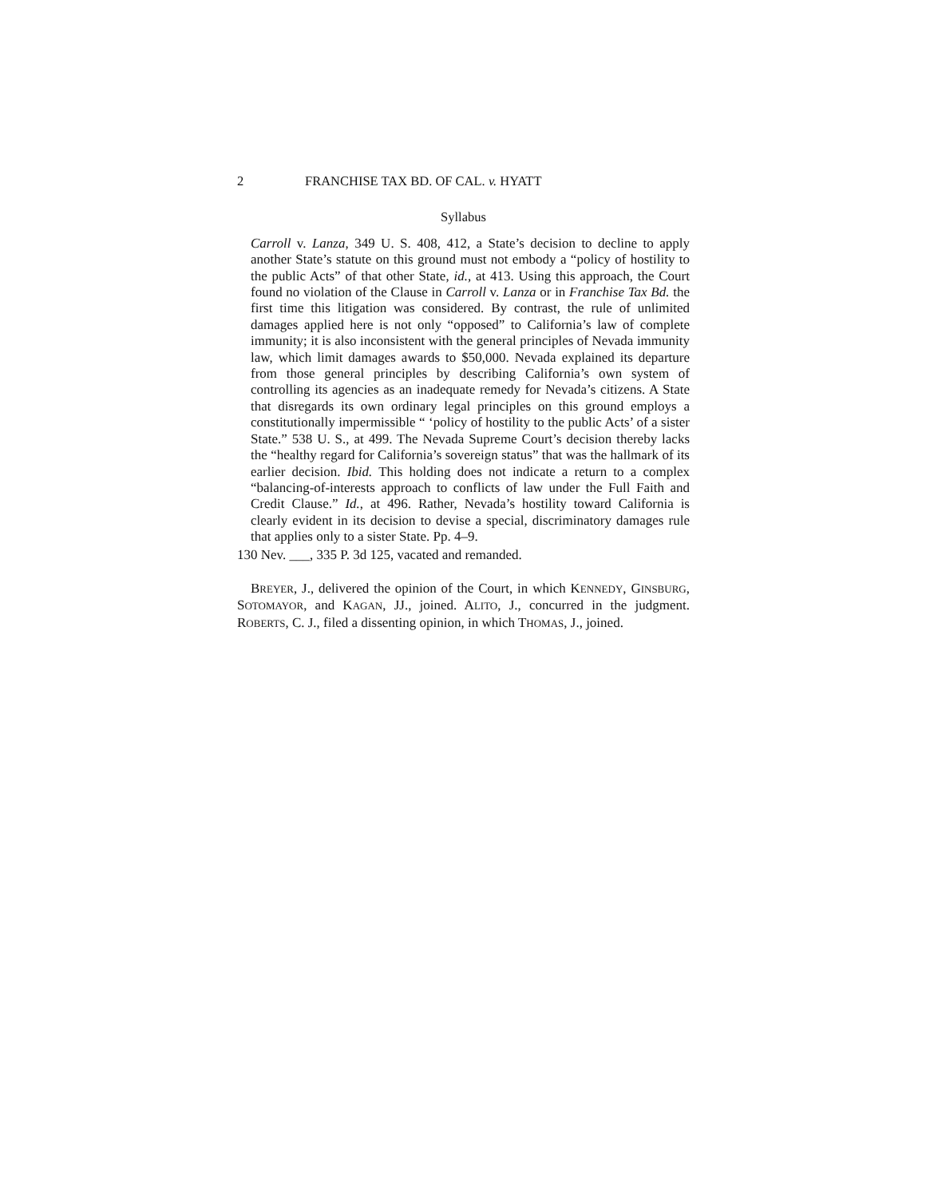2 FRANCHISE TAX BD. OF CAL. v. HYATT
Syllabus
Carroll v. Lanza, 349 U. S. 408, 412, a State’s decision to decline to apply another State’s statute on this ground must not embody a “policy of hostility to the public Acts” of that other State, id., at 413. Using this approach, the Court found no violation of the Clause in Carroll v. Lanza or in Franchise Tax Bd. the first time this litigation was considered. By contrast, the rule of unlimited damages applied here is not only “opposed” to California’s law of complete immunity; it is also inconsistent with the general principles of Nevada immunity law, which limit damages awards to $50,000. Nevada explained its departure from those general principles by describing California’s own system of controlling its agencies as an inadequate remedy for Nevada’s citizens. A State that disregards its own ordinary legal principles on this ground employs a constitutionally impermissible “ ‘policy of hostility to the public Acts’ of a sister State.” 538 U. S., at 499. The Nevada Supreme Court’s decision thereby lacks the “healthy regard for California’s sovereign status” that was the hallmark of its earlier decision. Ibid. This holding does not indicate a return to a complex “balancing-of-interests approach to conflicts of law under the Full Faith and Credit Clause.” Id., at 496. Rather, Nevada’s hostility toward California is clearly evident in its decision to devise a special, discriminatory damages rule that applies only to a sister State. Pp. 4–9.
130 Nev. ___, 335 P. 3d 125, vacated and remanded.
BREYER, J., delivered the opinion of the Court, in which KENNEDY, GINSBURG, SOTOMAYOR, and KAGAN, JJ., joined. ALITO, J., concurred in the judgment. ROBERTS, C. J., filed a dissenting opinion, in which THOMAS, J., joined.